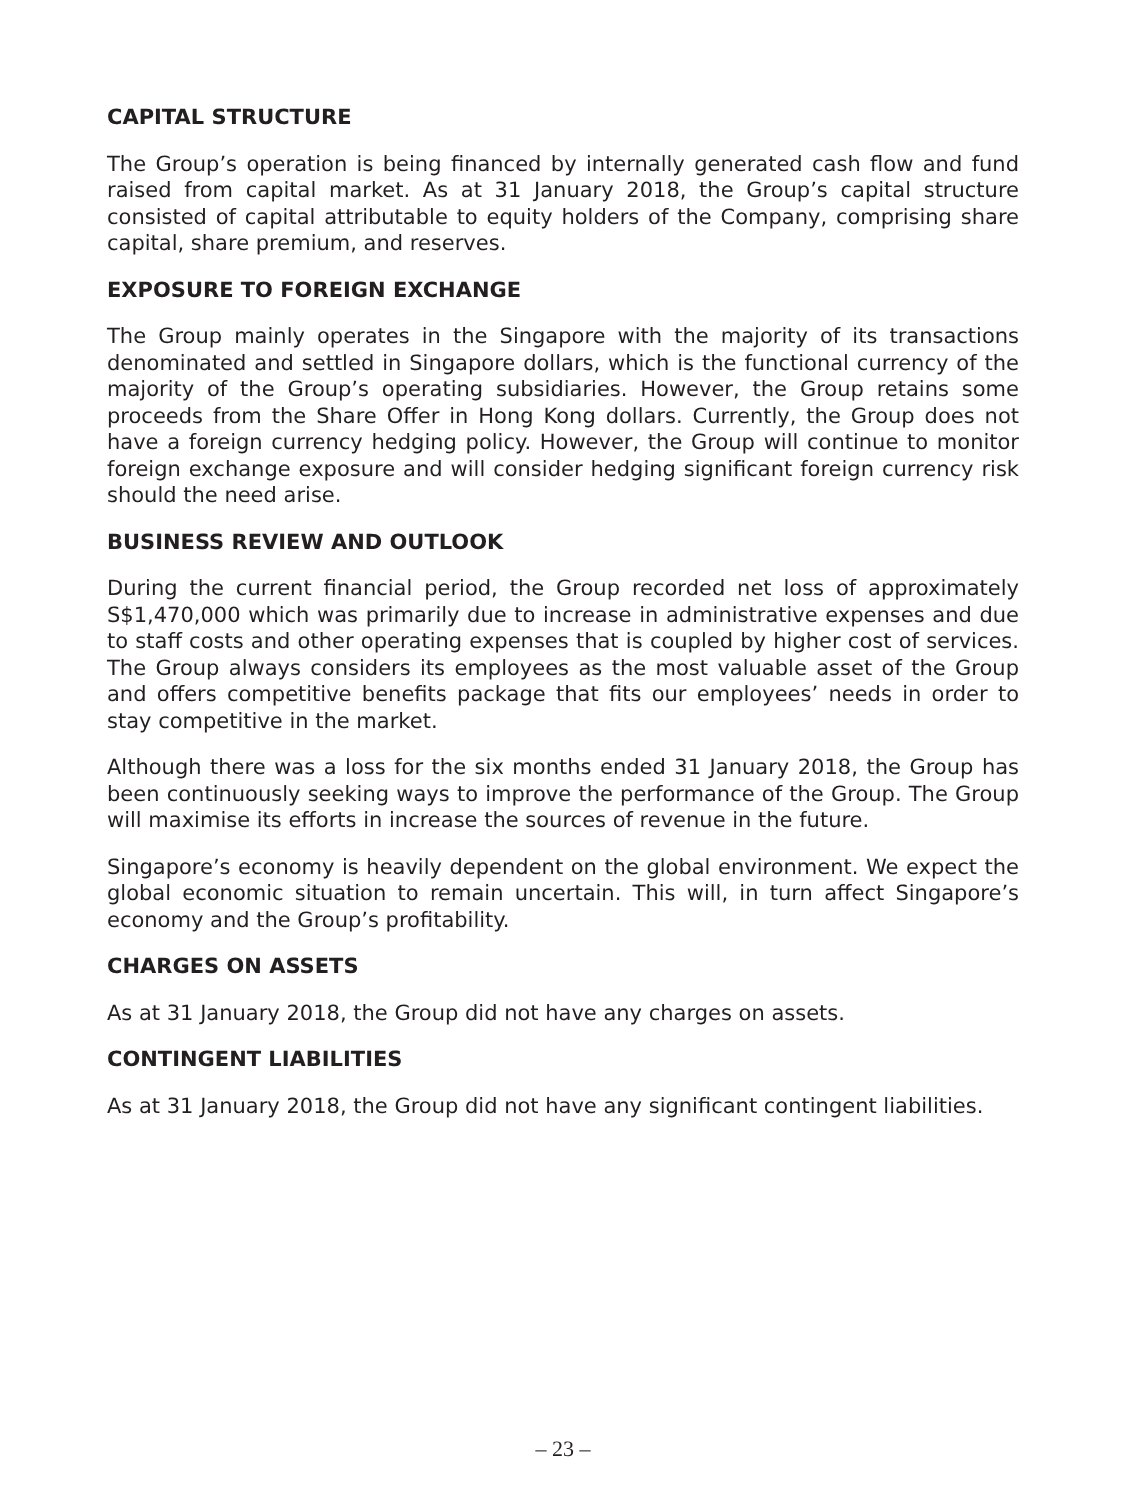CAPITAL STRUCTURE
The Group’s operation is being financed by internally generated cash flow and fund raised from capital market. As at 31 January 2018, the Group’s capital structure consisted of capital attributable to equity holders of the Company, comprising share capital, share premium, and reserves.
EXPOSURE TO FOREIGN EXCHANGE
The Group mainly operates in the Singapore with the majority of its transactions denominated and settled in Singapore dollars, which is the functional currency of the majority of the Group’s operating subsidiaries. However, the Group retains some proceeds from the Share Offer in Hong Kong dollars. Currently, the Group does not have a foreign currency hedging policy. However, the Group will continue to monitor foreign exchange exposure and will consider hedging significant foreign currency risk should the need arise.
BUSINESS REVIEW AND OUTLOOK
During the current financial period, the Group recorded net loss of approximately S$1,470,000 which was primarily due to increase in administrative expenses and due to staff costs and other operating expenses that is coupled by higher cost of services. The Group always considers its employees as the most valuable asset of the Group and offers competitive benefits package that fits our employees’ needs in order to stay competitive in the market.
Although there was a loss for the six months ended 31 January 2018, the Group has been continuously seeking ways to improve the performance of the Group. The Group will maximise its efforts in increase the sources of revenue in the future.
Singapore’s economy is heavily dependent on the global environment. We expect the global economic situation to remain uncertain. This will, in turn affect Singapore’s economy and the Group’s profitability.
CHARGES ON ASSETS
As at 31 January 2018, the Group did not have any charges on assets.
CONTINGENT LIABILITIES
As at 31 January 2018, the Group did not have any significant contingent liabilities.
– 23 –